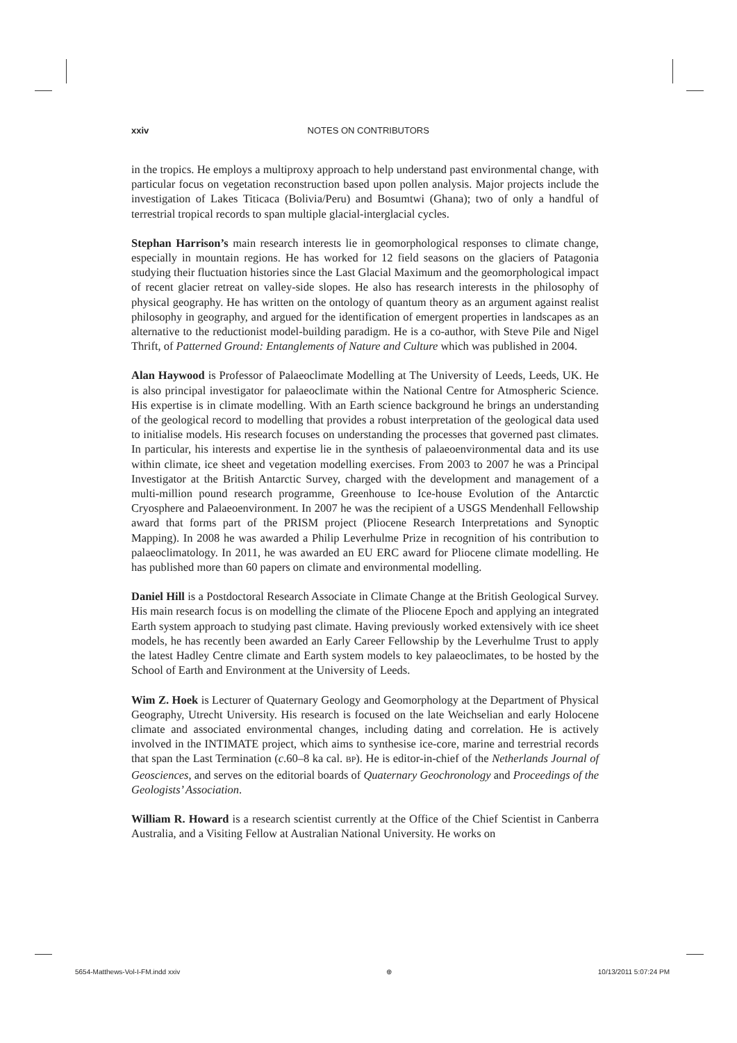xxiv NOTES ON CONTRIBUTORS
in the tropics. He employs a multiproxy approach to help understand past environmental change, with particular focus on vegetation reconstruction based upon pollen analysis. Major projects include the investigation of Lakes Titicaca (Bolivia/Peru) and Bosumtwi (Ghana); two of only a handful of terrestrial tropical records to span multiple glacial-interglacial cycles.
Stephan Harrison’s main research interests lie in geomorphological responses to climate change, especially in mountain regions. He has worked for 12 field seasons on the glaciers of Patagonia studying their fluctuation histories since the Last Glacial Maximum and the geomorphological impact of recent glacier retreat on valley-side slopes. He also has research interests in the philosophy of physical geography. He has written on the ontology of quantum theory as an argument against realist philosophy in geography, and argued for the identification of emergent properties in landscapes as an alternative to the reductionist model-building paradigm. He is a co-author, with Steve Pile and Nigel Thrift, of Patterned Ground: Entanglements of Nature and Culture which was published in 2004.
Alan Haywood is Professor of Palaeoclimate Modelling at The University of Leeds, Leeds, UK. He is also principal investigator for palaeoclimate within the National Centre for Atmospheric Science. His expertise is in climate modelling. With an Earth science background he brings an understanding of the geological record to modelling that provides a robust interpretation of the geological data used to initialise models. His research focuses on understanding the processes that governed past climates. In particular, his interests and expertise lie in the synthesis of palaeoenvironmental data and its use within climate, ice sheet and vegetation modelling exercises. From 2003 to 2007 he was a Principal Investigator at the British Antarctic Survey, charged with the development and management of a multi-million pound research programme, Greenhouse to Ice-house Evolution of the Antarctic Cryosphere and Palaeoenvironment. In 2007 he was the recipient of a USGS Mendenhall Fellowship award that forms part of the PRISM project (Pliocene Research Interpretations and Synoptic Mapping). In 2008 he was awarded a Philip Leverhulme Prize in recognition of his contribution to palaeoclimatology. In 2011, he was awarded an EU ERC award for Pliocene climate modelling. He has published more than 60 papers on climate and environmental modelling.
Daniel Hill is a Postdoctoral Research Associate in Climate Change at the British Geological Survey. His main research focus is on modelling the climate of the Pliocene Epoch and applying an integrated Earth system approach to studying past climate. Having previously worked extensively with ice sheet models, he has recently been awarded an Early Career Fellowship by the Leverhulme Trust to apply the latest Hadley Centre climate and Earth system models to key palaeoclimates, to be hosted by the School of Earth and Environment at the University of Leeds.
Wim Z. Hoek is Lecturer of Quaternary Geology and Geomorphology at the Department of Physical Geography, Utrecht University. His research is focused on the late Weichselian and early Holocene climate and associated environmental changes, including dating and correlation. He is actively involved in the INTIMATE project, which aims to synthesise ice-core, marine and terrestrial records that span the Last Termination (c.60–8 ka cal. BP). He is editor-in-chief of the Netherlands Journal of Geosciences, and serves on the editorial boards of Quaternary Geochronology and Proceedings of the Geologists’ Association.
William R. Howard is a research scientist currently at the Office of the Chief Scientist in Canberra Australia, and a Visiting Fellow at Australian National University. He works on
5654-Matthews-Vol-I-FM.indd xxiv ⊕ 10/13/2011 5:07:24 PM